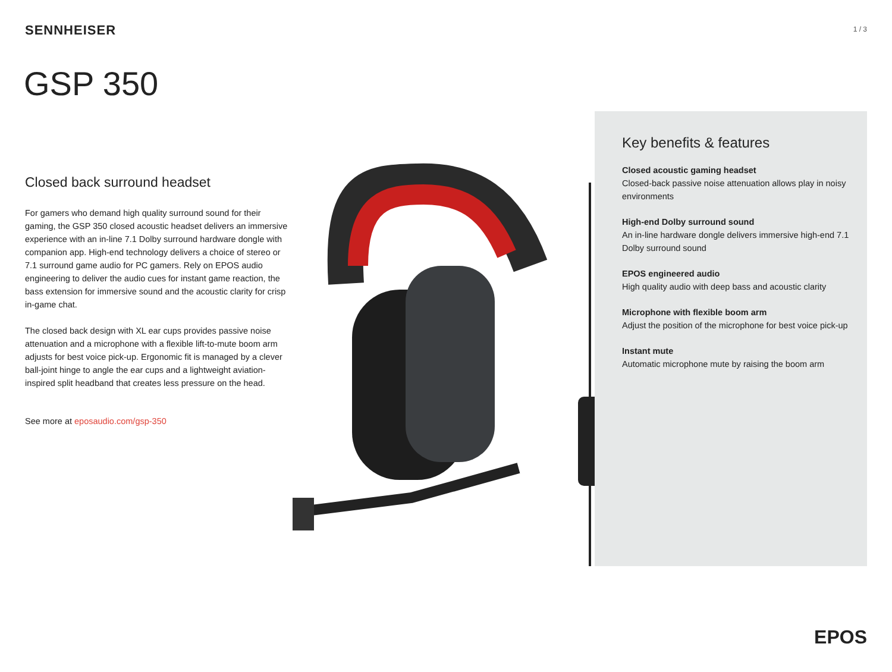SENNHEISER
1 / 3
GSP 350
Closed back surround headset
For gamers who demand high quality surround sound for their gaming, the GSP 350 closed acoustic headset delivers an immersive experience with an in-line 7.1 Dolby surround hardware dongle with companion app. High-end technology delivers a choice of stereo or 7.1 surround game audio for PC gamers. Rely on EPOS audio engineering to deliver the audio cues for instant game reaction, the bass extension for immersive sound and the acoustic clarity for crisp in-game chat.
The closed back design with XL ear cups provides passive noise attenuation and a microphone with a flexible lift-to-mute boom arm adjusts for best voice pick-up. Ergonomic fit is managed by a clever ball-joint hinge to angle the ear cups and a lightweight aviation-inspired split headband that creates less pressure on the head.
See more at eposaudio.com/gsp-350
Key benefits & features
Closed acoustic gaming headset
Closed-back passive noise attenuation allows play in noisy environments
High-end Dolby surround sound
An in-line hardware dongle delivers immersive high-end 7.1 Dolby surround sound
EPOS engineered audio
High quality audio with deep bass and acoustic clarity
Microphone with flexible boom arm
Adjust the position of the microphone for best voice pick-up
Instant mute
Automatic microphone mute by raising the boom arm
EPOS